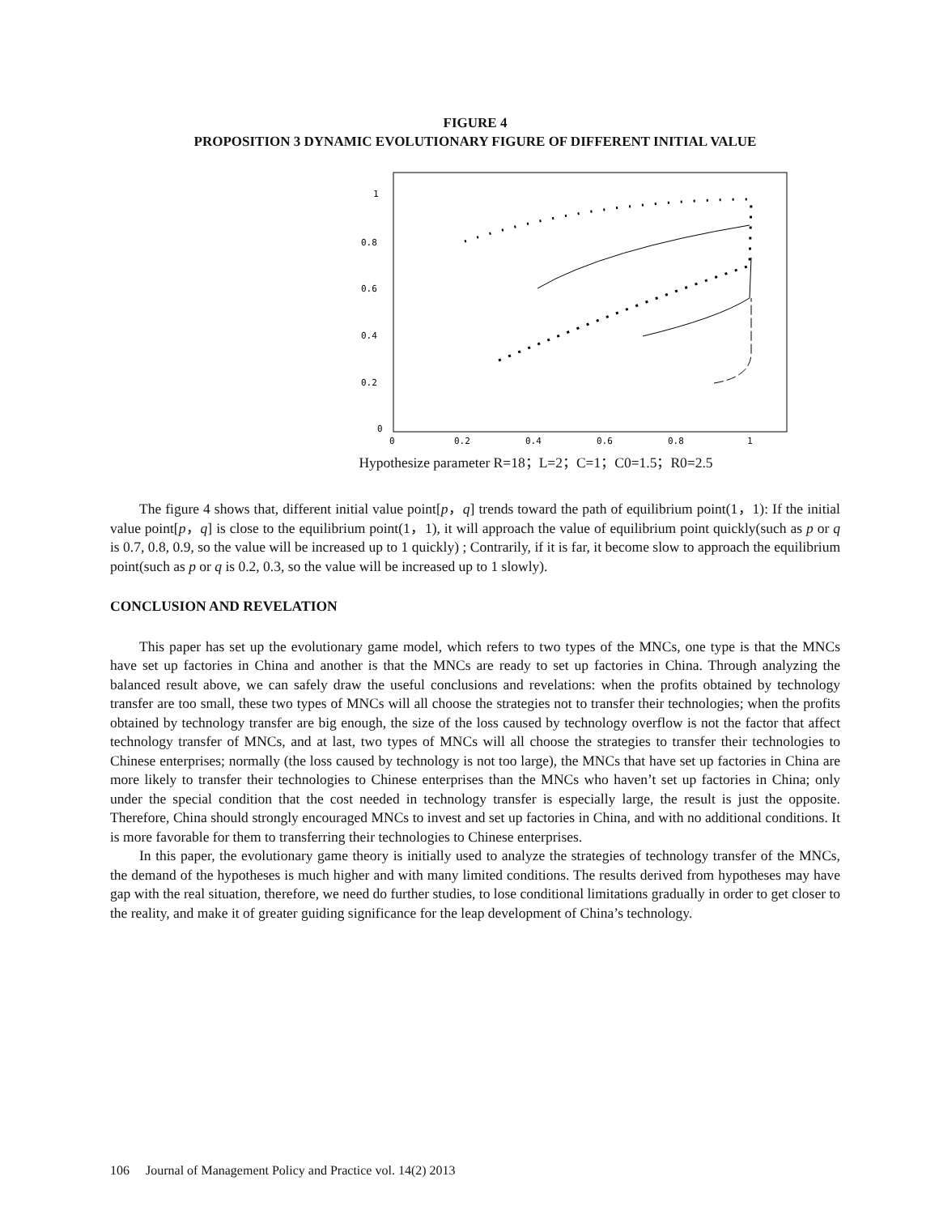FIGURE 4
PROPOSITION 3 DYNAMIC EVOLUTIONARY FIGURE OF DIFFERENT INITIAL VALUE
1
0.8
0.6
0.4
0.2
0
0
0.2
0.4
0.6
0.8
1
Hypothesize parameter R=18；L=2；C=1；C0=1.5；R0=2.5
The figure 4 shows that, different initial value point[p，q] trends toward the path of equilibrium point(1，1): If the initial value point[p，q] is close to the equilibrium point(1，1), it will approach the value of equilibrium point quickly(such as p or q is 0.7, 0.8, 0.9, so the value will be increased up to 1 quickly) ; Contrarily, if it is far, it become slow to approach the equilibrium point(such as p or q is 0.2, 0.3, so the value will be increased up to 1 slowly).
CONCLUSION AND REVELATION
This paper has set up the evolutionary game model, which refers to two types of the MNCs, one type is that the MNCs have set up factories in China and another is that the MNCs are ready to set up factories in China. Through analyzing the balanced result above, we can safely draw the useful conclusions and revelations: when the profits obtained by technology transfer are too small, these two types of MNCs will all choose the strategies not to transfer their technologies; when the profits obtained by technology transfer are big enough, the size of the loss caused by technology overflow is not the factor that affect technology transfer of MNCs, and at last, two types of MNCs will all choose the strategies to transfer their technologies to Chinese enterprises; normally (the loss caused by technology is not too large), the MNCs that have set up factories in China are more likely to transfer their technologies to Chinese enterprises than the MNCs who haven’t set up factories in China; only under the special condition that the cost needed in technology transfer is especially large, the result is just the opposite. Therefore, China should strongly encouraged MNCs to invest and set up factories in China, and with no additional conditions. It is more favorable for them to transferring their technologies to Chinese enterprises.
In this paper, the evolutionary game theory is initially used to analyze the strategies of technology transfer of the MNCs, the demand of the hypotheses is much higher and with many limited conditions. The results derived from hypotheses may have gap with the real situation, therefore, we need do further studies, to lose conditional limitations gradually in order to get closer to the reality, and make it of greater guiding significance for the leap development of China’s technology.
106 Journal of Management Policy and Practice vol. 14(2) 2013